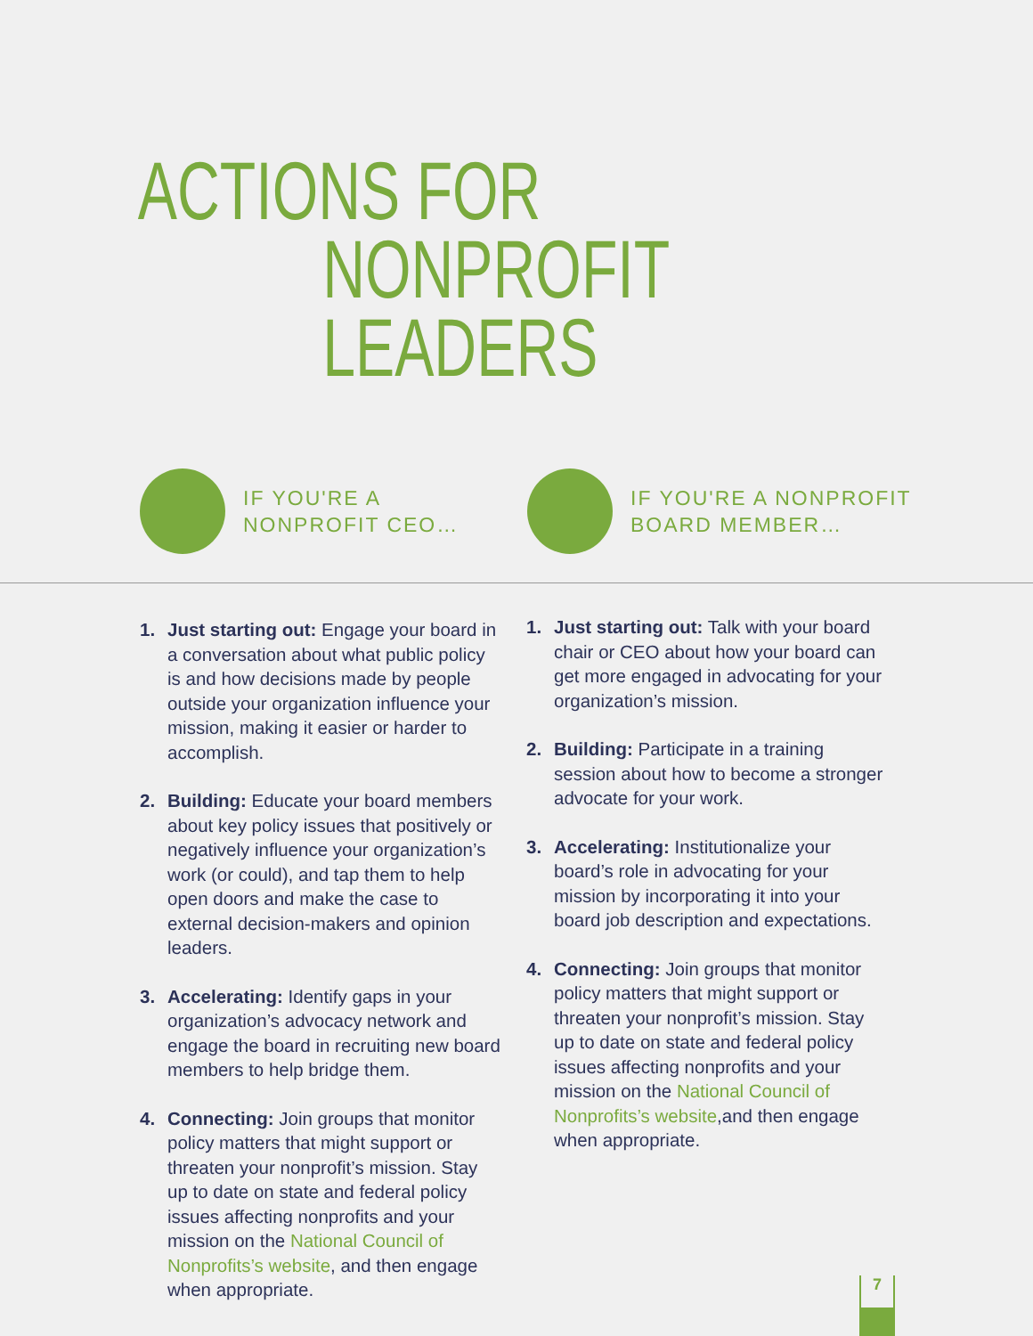ACTIONS FOR
NONPROFIT LEADERS
IF YOU'RE A
NONPROFIT CEO…
IF YOU'RE A NONPROFIT
BOARD MEMBER…
1. Just starting out: Engage your board in a conversation about what public policy is and how decisions made by people outside your organization influence your mission, making it easier or harder to accomplish.
2. Building: Educate your board members about key policy issues that positively or negatively influence your organization’s work (or could), and tap them to help open doors and make the case to external decision-makers and opinion leaders.
3. Accelerating: Identify gaps in your organization’s advocacy network and engage the board in recruiting new board members to help bridge them.
4. Connecting: Join groups that monitor policy matters that might support or threaten your nonprofit’s mission. Stay up to date on state and federal policy issues affecting nonprofits and your mission on the National Council of Nonprofits’s website, and then engage when appropriate.
1. Just starting out: Talk with your board chair or CEO about how your board can get more engaged in advocating for your organization’s mission.
2. Building: Participate in a training session about how to become a stronger advocate for your work.
3. Accelerating: Institutionalize your board’s role in advocating for your mission by incorporating it into your board job description and expectations.
4. Connecting: Join groups that monitor policy matters that might support or threaten your nonprofit’s mission. Stay up to date on state and federal policy issues affecting nonprofits and your mission on the National Council of Nonprofits’s website,and then engage when appropriate.
7